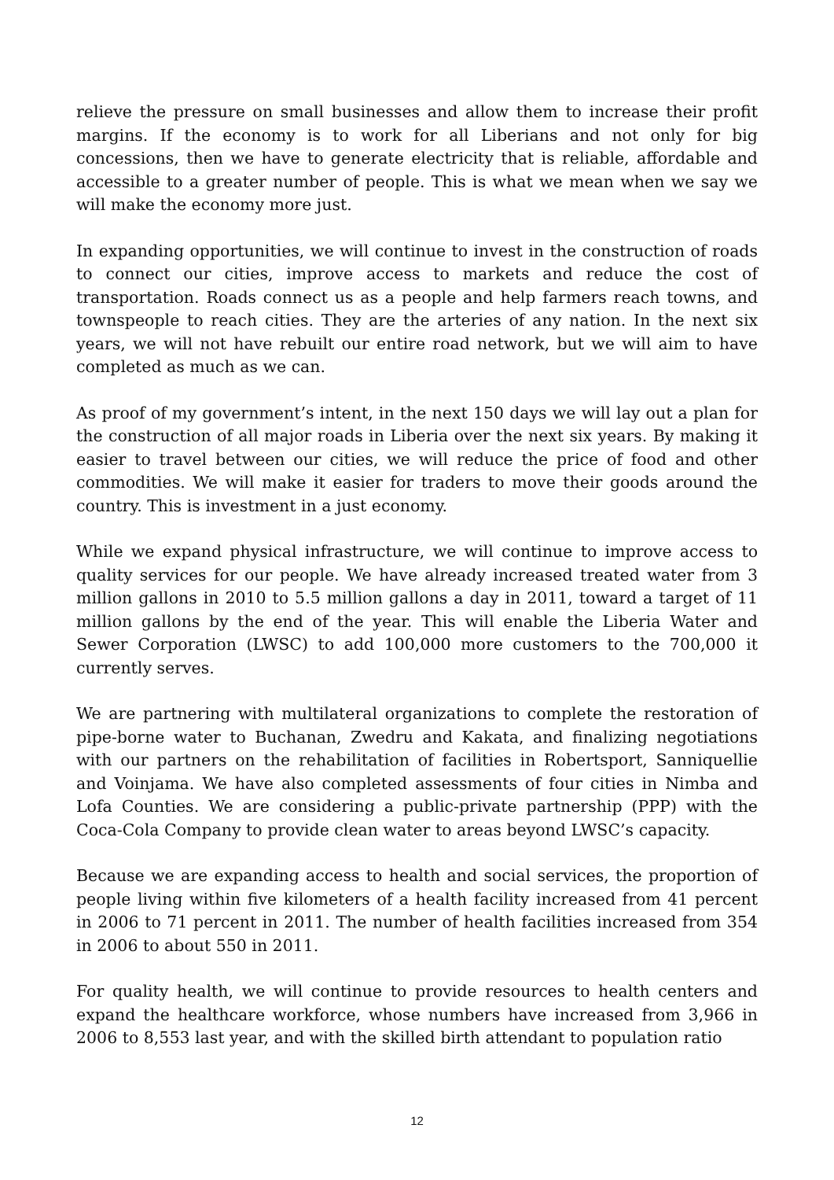relieve the pressure on small businesses and allow them to increase their profit margins. If the economy is to work for all Liberians and not only for big concessions, then we have to generate electricity that is reliable, affordable and accessible to a greater number of people. This is what we mean when we say we will make the economy more just.
In expanding opportunities, we will continue to invest in the construction of roads to connect our cities, improve access to markets and reduce the cost of transportation. Roads connect us as a people and help farmers reach towns, and townspeople to reach cities. They are the arteries of any nation. In the next six years, we will not have rebuilt our entire road network, but we will aim to have completed as much as we can.
As proof of my government’s intent, in the next 150 days we will lay out a plan for the construction of all major roads in Liberia over the next six years. By making it easier to travel between our cities, we will reduce the price of food and other commodities. We will make it easier for traders to move their goods around the country. This is investment in a just economy.
While we expand physical infrastructure, we will continue to improve access to quality services for our people. We have already increased treated water from 3 million gallons in 2010 to 5.5 million gallons a day in 2011, toward a target of 11 million gallons by the end of the year. This will enable the Liberia Water and Sewer Corporation (LWSC) to add 100,000 more customers to the 700,000 it currently serves.
We are partnering with multilateral organizations to complete the restoration of pipe-borne water to Buchanan, Zwedru and Kakata, and finalizing negotiations with our partners on the rehabilitation of facilities in Robertsport, Sanniquellie and Voinjama. We have also completed assessments of four cities in Nimba and Lofa Counties. We are considering a public-private partnership (PPP) with the Coca-Cola Company to provide clean water to areas beyond LWSC’s capacity.
Because we are expanding access to health and social services, the proportion of people living within five kilometers of a health facility increased from 41 percent in 2006 to 71 percent in 2011. The number of health facilities increased from 354 in 2006 to about 550 in 2011.
For quality health, we will continue to provide resources to health centers and expand the healthcare workforce, whose numbers have increased from 3,966 in 2006 to 8,553 last year, and with the skilled birth attendant to population ratio
12